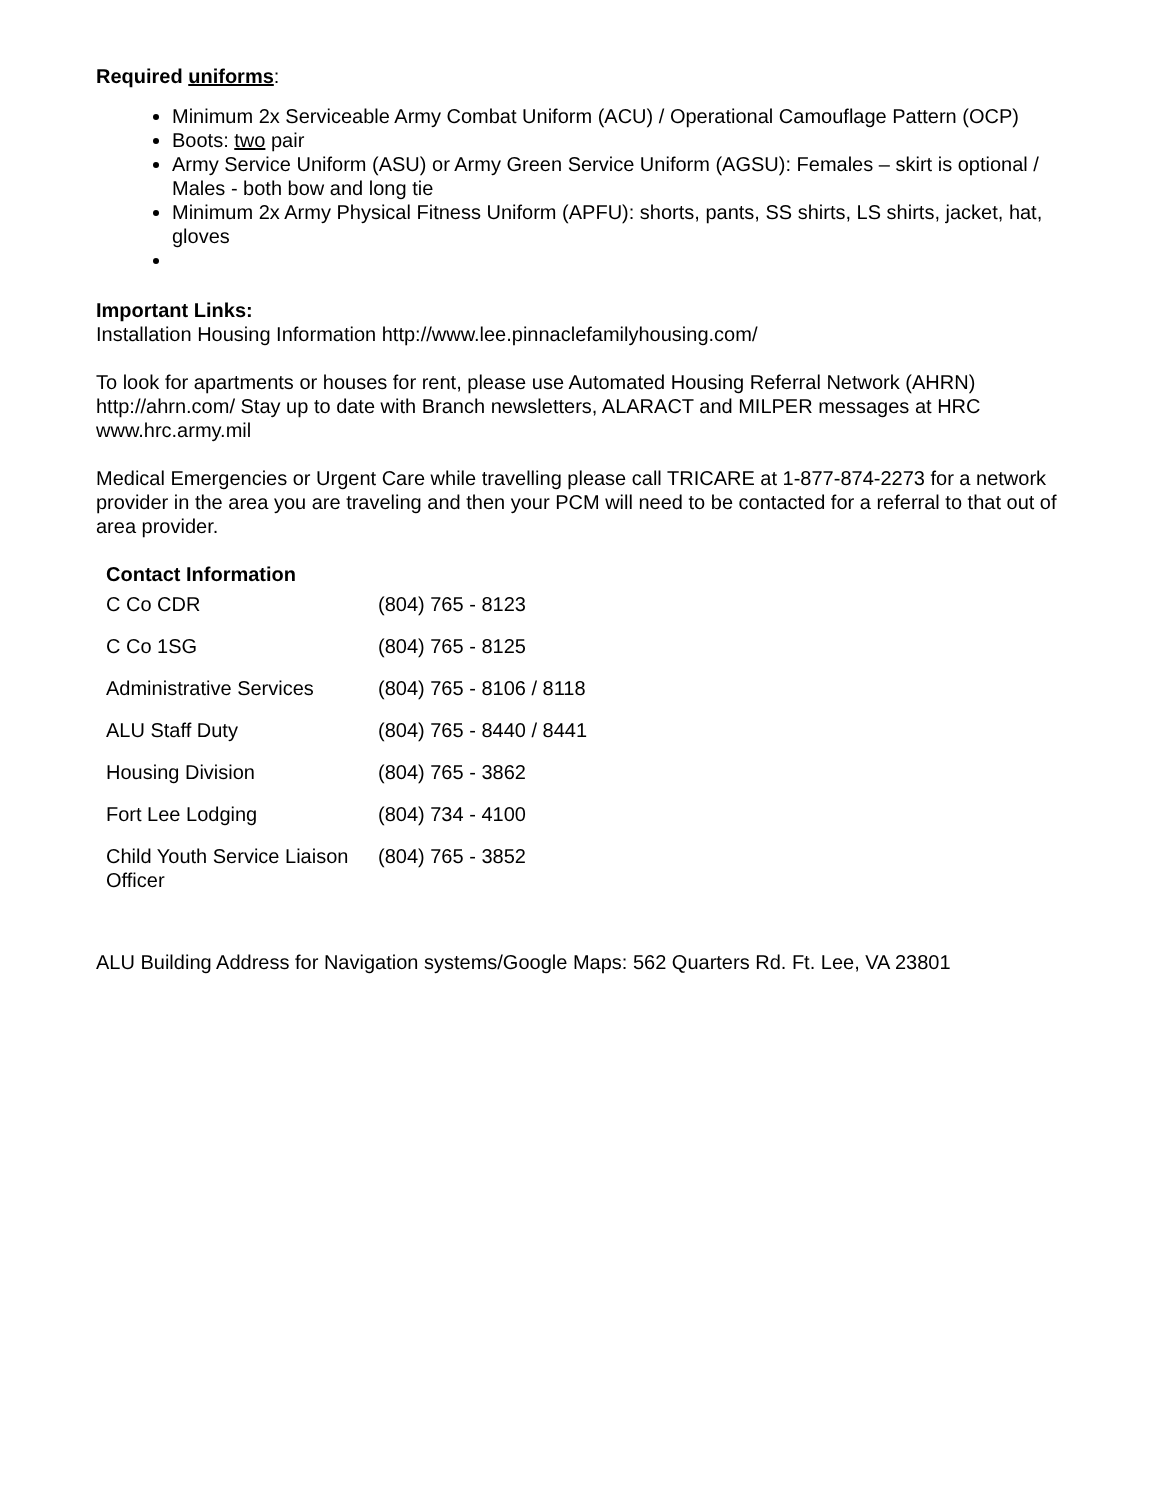Required uniforms:
Minimum 2x Serviceable Army Combat Uniform (ACU) / Operational Camouflage Pattern (OCP)
Boots: two pair
Army Service Uniform (ASU) or Army Green Service Uniform (AGSU): Females – skirt is optional / Males - both bow and long tie
Minimum 2x Army Physical Fitness Uniform (APFU): shorts, pants, SS shirts, LS shirts, jacket, hat, gloves
Important Links:
Installation Housing Information http://www.lee.pinnaclefamilyhousing.com/
To look for apartments or houses for rent, please use Automated Housing Referral Network (AHRN) http://ahrn.com/ Stay up to date with Branch newsletters, ALARACT and MILPER messages at HRC www.hrc.army.mil
Medical Emergencies or Urgent Care while travelling please call TRICARE at 1-877-874-2273 for a network provider in the area you are traveling and then your PCM will need to be contacted for a referral to that out of area provider.
Contact Information
| C Co CDR | (804) 765 - 8123 |
| C Co 1SG | (804) 765 - 8125 |
| Administrative Services | (804) 765 - 8106 / 8118 |
| ALU Staff Duty | (804) 765 - 8440 / 8441 |
| Housing Division | (804) 765 - 3862 |
| Fort Lee Lodging | (804) 734 - 4100 |
| Child Youth Service Liaison Officer | (804) 765 - 3852 |
ALU Building Address for Navigation systems/Google Maps: 562 Quarters Rd. Ft. Lee, VA 23801